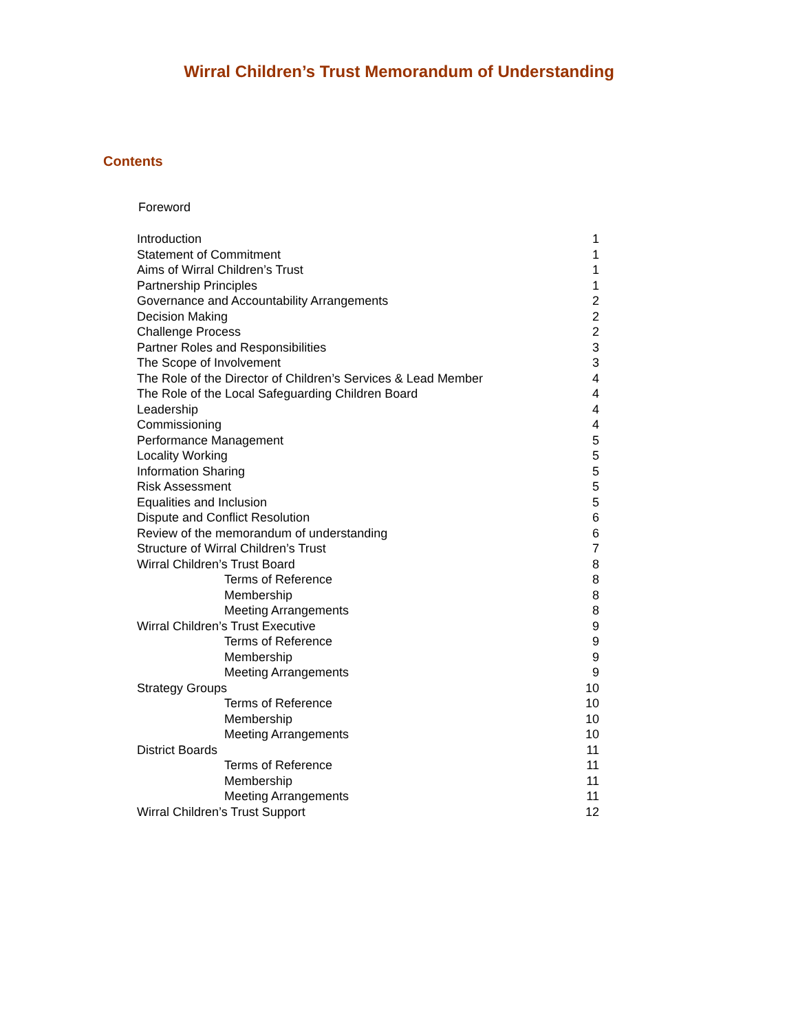Wirral Children’s Trust Memorandum of Understanding
Contents
Foreword
| Introduction | 1 |
| Statement of Commitment | 1 |
| Aims of Wirral Children’s Trust | 1 |
| Partnership Principles | 1 |
| Governance and Accountability Arrangements | 2 |
| Decision Making | 2 |
| Challenge Process | 2 |
| Partner Roles and Responsibilities | 3 |
| The Scope of Involvement | 3 |
| The Role of the Director of Children’s Services & Lead Member | 4 |
| The Role of the Local Safeguarding Children Board | 4 |
| Leadership | 4 |
| Commissioning | 4 |
| Performance Management | 5 |
| Locality Working | 5 |
| Information Sharing | 5 |
| Risk Assessment | 5 |
| Equalities and Inclusion | 5 |
| Dispute and Conflict Resolution | 6 |
| Review of the memorandum of understanding | 6 |
| Structure of Wirral Children’s Trust | 7 |
| Wirral Children’s Trust Board | 8 |
| Terms of Reference | 8 |
| Membership | 8 |
| Meeting Arrangements | 8 |
| Wirral Children’s Trust Executive | 9 |
| Terms of Reference | 9 |
| Membership | 9 |
| Meeting Arrangements | 9 |
| Strategy Groups | 10 |
| Terms of Reference | 10 |
| Membership | 10 |
| Meeting Arrangements | 10 |
| District Boards | 11 |
| Terms of Reference | 11 |
| Membership | 11 |
| Meeting Arrangements | 11 |
| Wirral Children’s Trust Support | 12 |